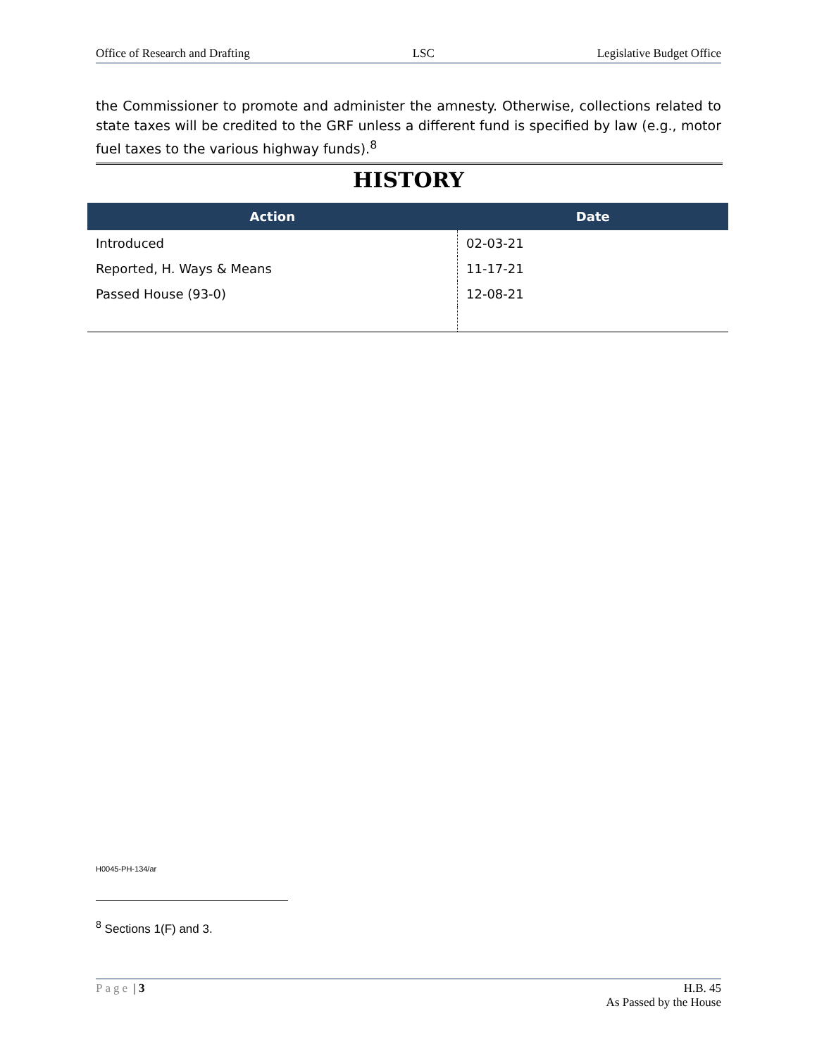Office of Research and Drafting LSC Legislative Budget Office
the Commissioner to promote and administer the amnesty. Otherwise, collections related to state taxes will be credited to the GRF unless a different fund is specified by law (e.g., motor fuel taxes to the various highway funds).<sup>8</sup>
HISTORY
| Action | Date |
| --- | --- |
| Introduced | 02-03-21 |
| Reported, H. Ways & Means | 11-17-21 |
| Passed House (93-0) | 12-08-21 |
H0045-PH-134/ar
<sup>8</sup> Sections 1(F) and 3.
Page | 3 H.B. 45
As Passed by the House